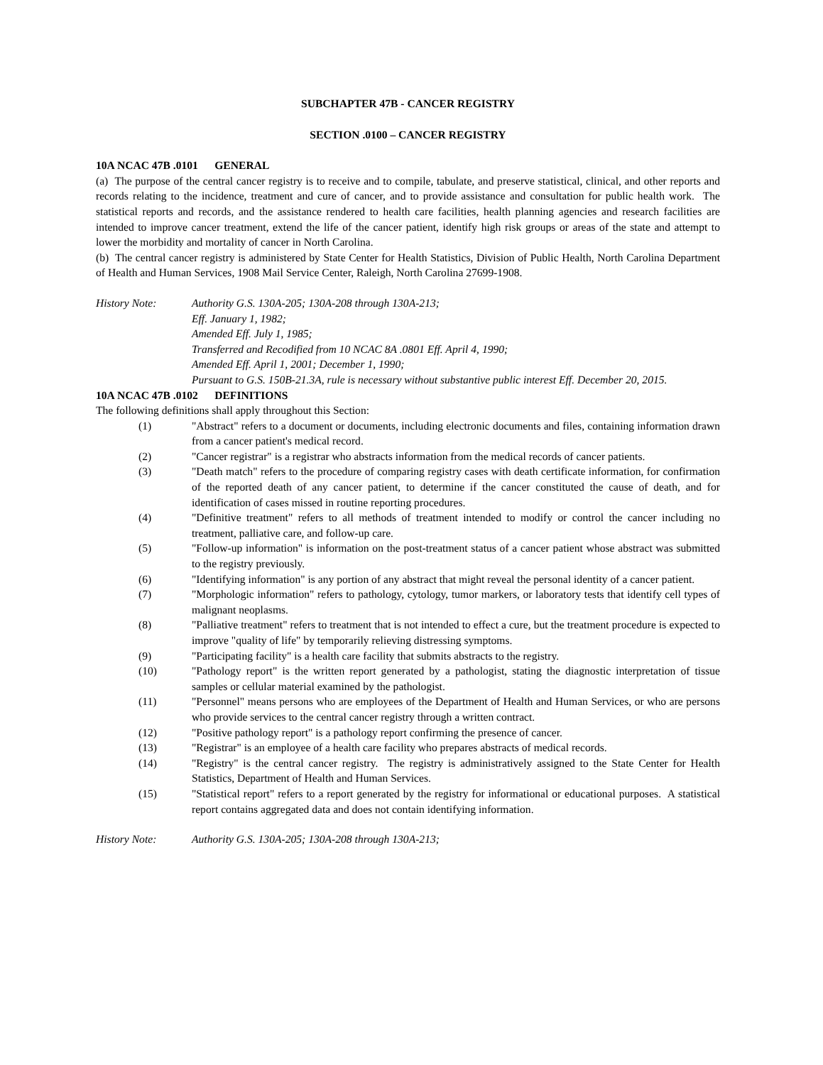SUBCHAPTER 47B - CANCER REGISTRY
SECTION .0100 – CANCER REGISTRY
10A NCAC 47B .0101 GENERAL
(a) The purpose of the central cancer registry is to receive and to compile, tabulate, and preserve statistical, clinical, and other reports and records relating to the incidence, treatment and cure of cancer, and to provide assistance and consultation for public health work. The statistical reports and records, and the assistance rendered to health care facilities, health planning agencies and research facilities are intended to improve cancer treatment, extend the life of the cancer patient, identify high risk groups or areas of the state and attempt to lower the morbidity and mortality of cancer in North Carolina.
(b) The central cancer registry is administered by State Center for Health Statistics, Division of Public Health, North Carolina Department of Health and Human Services, 1908 Mail Service Center, Raleigh, North Carolina 27699-1908.
History Note: Authority G.S. 130A-205; 130A-208 through 130A-213;
Eff. January 1, 1982;
Amended Eff. July 1, 1985;
Transferred and Recodified from 10 NCAC 8A .0801 Eff. April 4, 1990;
Amended Eff. April 1, 2001; December 1, 1990;
Pursuant to G.S. 150B-21.3A, rule is necessary without substantive public interest Eff. December 20, 2015.
10A NCAC 47B .0102 DEFINITIONS
The following definitions shall apply throughout this Section:
(1) "Abstract" refers to a document or documents, including electronic documents and files, containing information drawn from a cancer patient's medical record.
(2) "Cancer registrar" is a registrar who abstracts information from the medical records of cancer patients.
(3) "Death match" refers to the procedure of comparing registry cases with death certificate information, for confirmation of the reported death of any cancer patient, to determine if the cancer constituted the cause of death, and for identification of cases missed in routine reporting procedures.
(4) "Definitive treatment" refers to all methods of treatment intended to modify or control the cancer including no treatment, palliative care, and follow-up care.
(5) "Follow-up information" is information on the post-treatment status of a cancer patient whose abstract was submitted to the registry previously.
(6) "Identifying information" is any portion of any abstract that might reveal the personal identity of a cancer patient.
(7) "Morphologic information" refers to pathology, cytology, tumor markers, or laboratory tests that identify cell types of malignant neoplasms.
(8) "Palliative treatment" refers to treatment that is not intended to effect a cure, but the treatment procedure is expected to improve "quality of life" by temporarily relieving distressing symptoms.
(9) "Participating facility" is a health care facility that submits abstracts to the registry.
(10) "Pathology report" is the written report generated by a pathologist, stating the diagnostic interpretation of tissue samples or cellular material examined by the pathologist.
(11) "Personnel" means persons who are employees of the Department of Health and Human Services, or who are persons who provide services to the central cancer registry through a written contract.
(12) "Positive pathology report" is a pathology report confirming the presence of cancer.
(13) "Registrar" is an employee of a health care facility who prepares abstracts of medical records.
(14) "Registry" is the central cancer registry. The registry is administratively assigned to the State Center for Health Statistics, Department of Health and Human Services.
(15) "Statistical report" refers to a report generated by the registry for informational or educational purposes. A statistical report contains aggregated data and does not contain identifying information.
History Note: Authority G.S. 130A-205; 130A-208 through 130A-213;